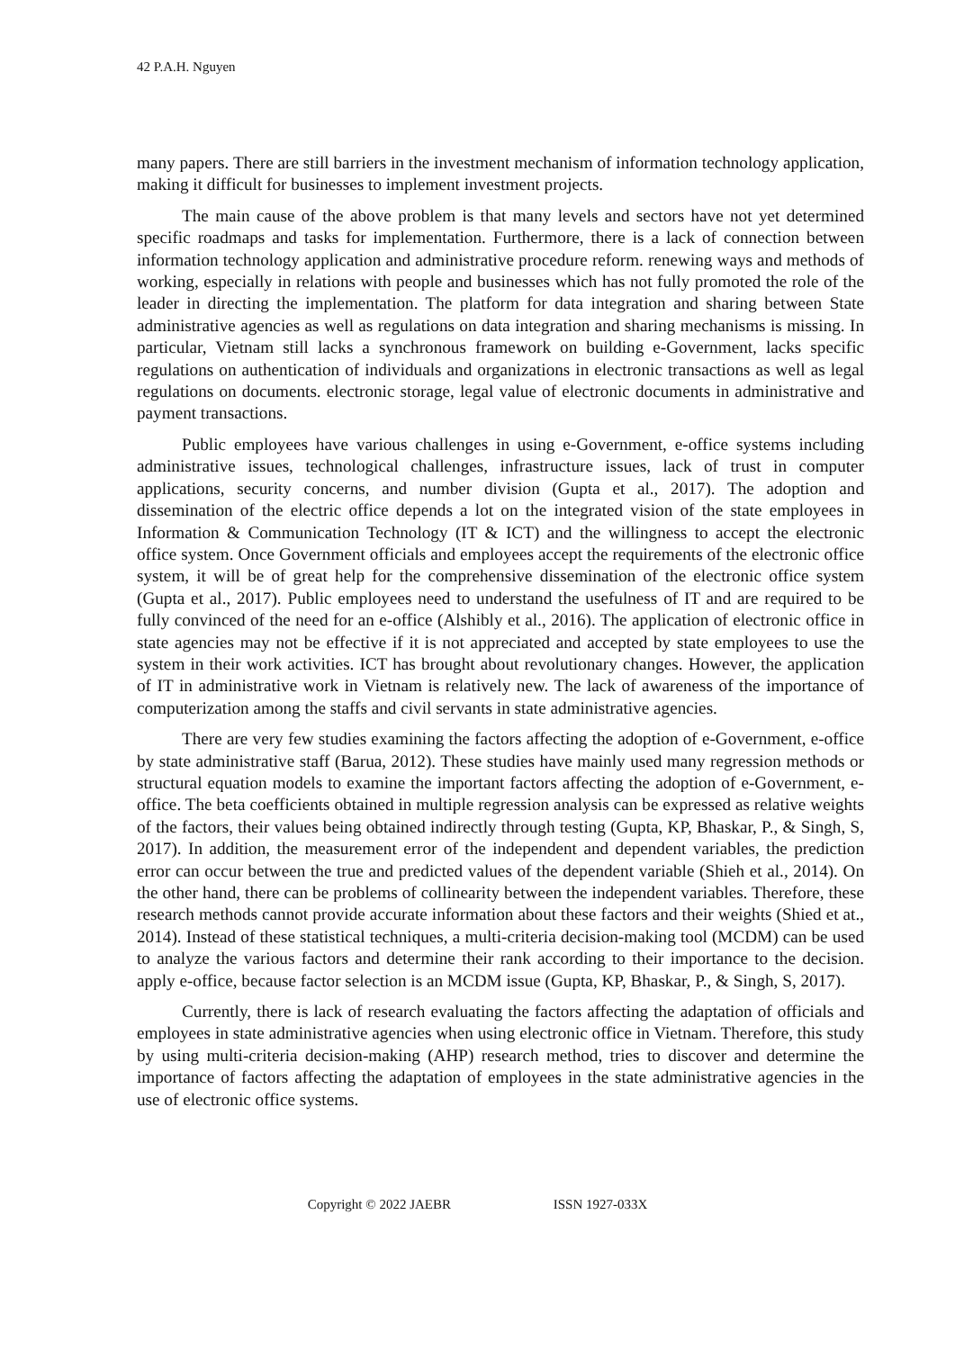42 P.A.H. Nguyen
many papers. There are still barriers in the investment mechanism of information technology application, making it difficult for businesses to implement investment projects.
The main cause of the above problem is that many levels and sectors have not yet determined specific roadmaps and tasks for implementation. Furthermore, there is a lack of connection between information technology application and administrative procedure reform. renewing ways and methods of working, especially in relations with people and businesses which has not fully promoted the role of the leader in directing the implementation. The platform for data integration and sharing between State administrative agencies as well as regulations on data integration and sharing mechanisms is missing. In particular, Vietnam still lacks a synchronous framework on building e-Government, lacks specific regulations on authentication of individuals and organizations in electronic transactions as well as legal regulations on documents. electronic storage, legal value of electronic documents in administrative and payment transactions.
Public employees have various challenges in using e-Government, e-office systems including administrative issues, technological challenges, infrastructure issues, lack of trust in computer applications, security concerns, and number division (Gupta et al., 2017). The adoption and dissemination of the electric office depends a lot on the integrated vision of the state employees in Information & Communication Technology (IT & ICT) and the willingness to accept the electronic office system. Once Government officials and employees accept the requirements of the electronic office system, it will be of great help for the comprehensive dissemination of the electronic office system (Gupta et al., 2017). Public employees need to understand the usefulness of IT and are required to be fully convinced of the need for an e-office (Alshibly et al., 2016). The application of electronic office in state agencies may not be effective if it is not appreciated and accepted by state employees to use the system in their work activities. ICT has brought about revolutionary changes. However, the application of IT in administrative work in Vietnam is relatively new. The lack of awareness of the importance of computerization among the staffs and civil servants in state administrative agencies.
There are very few studies examining the factors affecting the adoption of e-Government, e-office by state administrative staff (Barua, 2012). These studies have mainly used many regression methods or structural equation models to examine the important factors affecting the adoption of e-Government, e-office. The beta coefficients obtained in multiple regression analysis can be expressed as relative weights of the factors, their values being obtained indirectly through testing (Gupta, KP, Bhaskar, P., & Singh, S, 2017). In addition, the measurement error of the independent and dependent variables, the prediction error can occur between the true and predicted values of the dependent variable (Shieh et al., 2014). On the other hand, there can be problems of collinearity between the independent variables. Therefore, these research methods cannot provide accurate information about these factors and their weights (Shied et at., 2014). Instead of these statistical techniques, a multi-criteria decision-making tool (MCDM) can be used to analyze the various factors and determine their rank according to their importance to the decision. apply e-office, because factor selection is an MCDM issue (Gupta, KP, Bhaskar, P., & Singh, S, 2017).
Currently, there is lack of research evaluating the factors affecting the adaptation of officials and employees in state administrative agencies when using electronic office in Vietnam. Therefore, this study by using multi-criteria decision-making (AHP) research method, tries to discover and determine the importance of factors affecting the adaptation of employees in the state administrative agencies in the use of electronic office systems.
Copyright © 2022 JAEBR ISSN 1927-033X